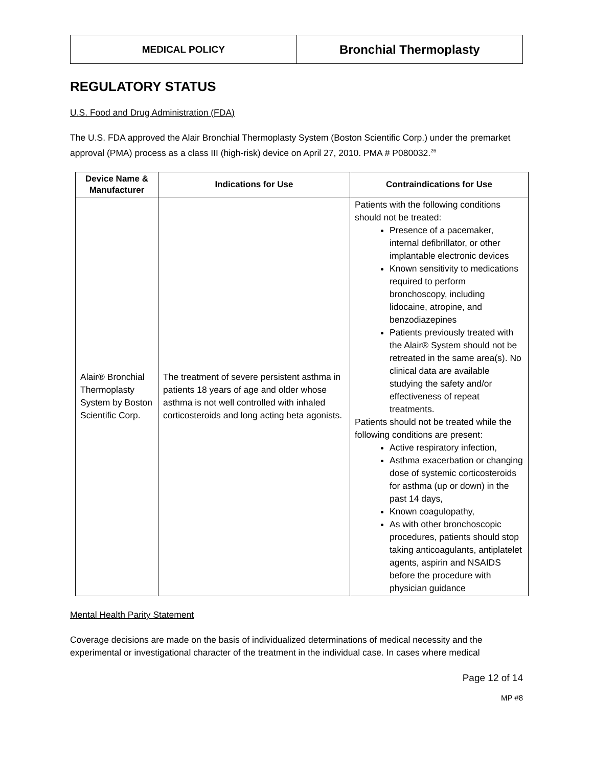MEDICAL POLICY
Bronchial Thermoplasty
REGULATORY STATUS
U.S. Food and Drug Administration (FDA)
The U.S. FDA approved the Alair Bronchial Thermoplasty System (Boston Scientific Corp.) under the premarket approval (PMA) process as a class III (high-risk) device on April 27, 2010. PMA # P080032.<sup>26</sup>
| Device Name & Manufacturer | Indications for Use | Contraindications for Use |
| --- | --- | --- |
| Alair® Bronchial Thermoplasty System by Boston Scientific Corp. | The treatment of severe persistent asthma in patients 18 years of age and older whose asthma is not well controlled with inhaled corticosteroids and long acting beta agonists. | Patients with the following conditions should not be treated: Presence of a pacemaker, internal defibrillator, or other implantable electronic devices Known sensitivity to medications required to perform bronchoscopy, including lidocaine, atropine, and benzodiazepines Patients previously treated with the Alair® System should not be retreated in the same area(s). No clinical data are available studying the safety and/or effectiveness of repeat treatments. Patients should not be treated while the following conditions are present: Active respiratory infection, Asthma exacerbation or changing dose of systemic corticosteroids for asthma (up or down) in the past 14 days, Known coagulopathy, As with other bronchoscopic procedures, patients should stop taking anticoagulants, antiplatelet agents, aspirin and NSAIDS before the procedure with physician guidance |
Mental Health Parity Statement
Coverage decisions are made on the basis of individualized determinations of medical necessity and the experimental or investigational character of the treatment in the individual case. In cases where medical
Page 12 of 14
MP #8